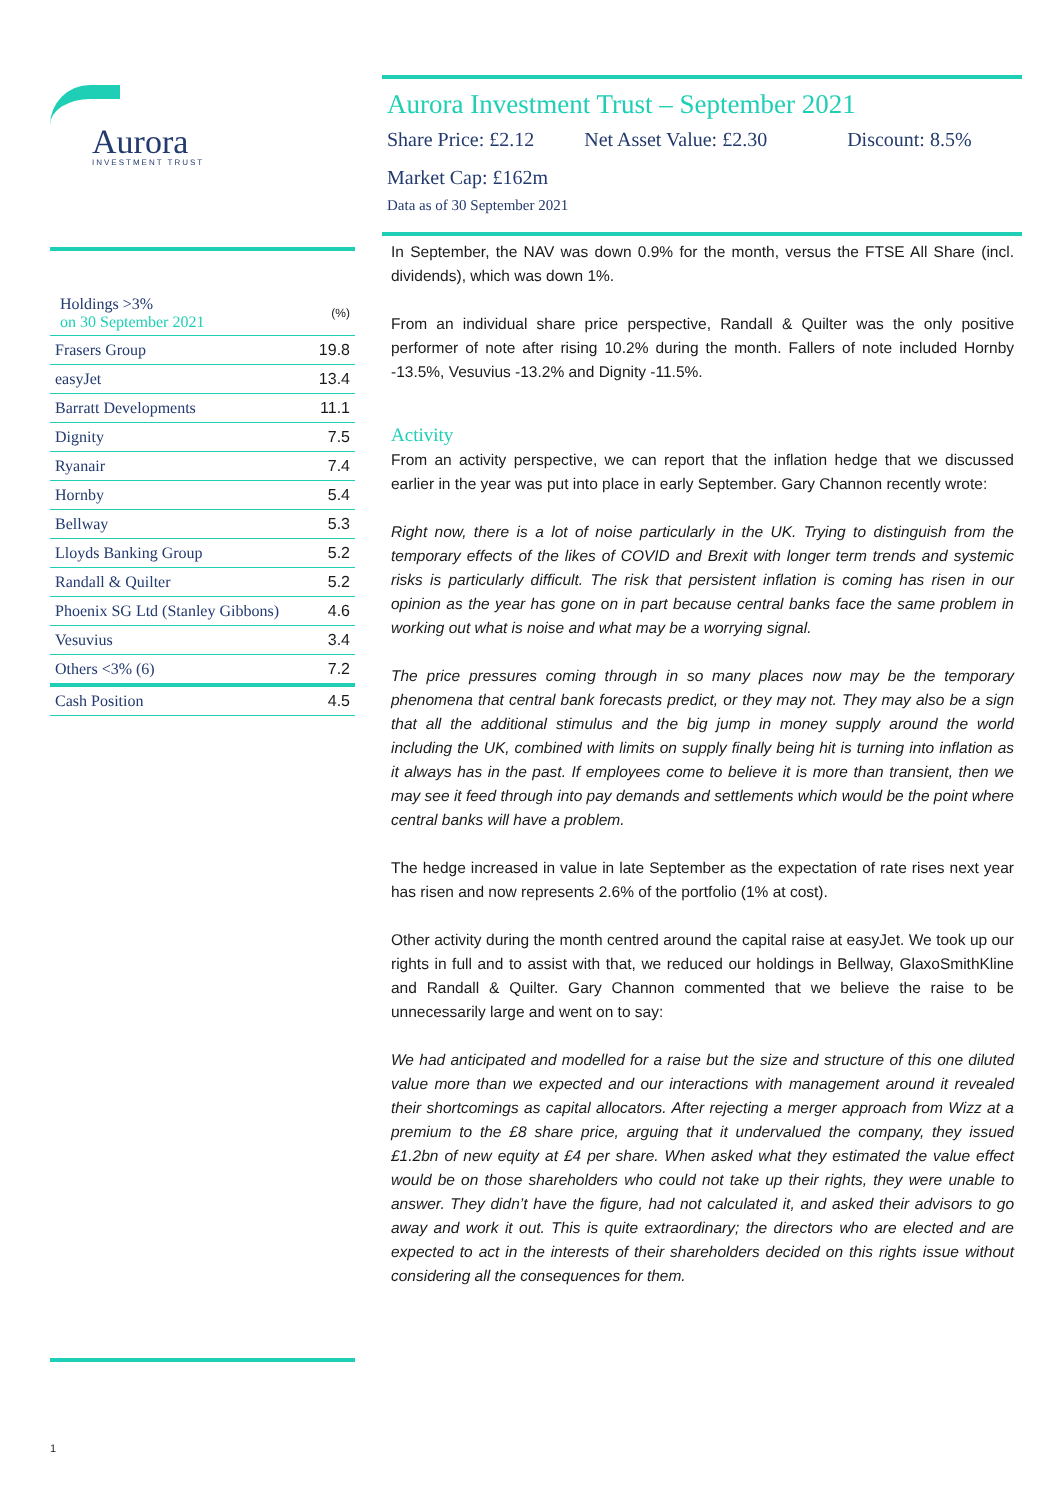Aurora
INVESTMENT TRUST
| Holdings >3% on 30 September 2021 | (%) |
| Frasers Group | 19.8 |
| easyJet | 13.4 |
| Barratt Developments | 11.1 |
| Dignity | 7.5 |
| Ryanair | 7.4 |
| Hornby | 5.4 |
| Bellway | 5.3 |
| Lloyds Banking Group | 5.2 |
| Randall & Quilter | 5.2 |
| Phoenix SG Ltd (Stanley Gibbons) | 4.6 |
| Vesuvius | 3.4 |
| Others <3% (6) | 7.2 |
| Cash Position | 4.5 |
1
Aurora Investment Trust – September 2021
Share Price: £2.12 Net Asset Value: £2.30 Discount: 8.5%
Market Cap: £162m
Data as of 30 September 2021
In September, the NAV was down 0.9% for the month, versus the FTSE All Share (incl. dividends), which was down 1%.
From an individual share price perspective, Randall & Quilter was the only positive performer of note after rising 10.2% during the month. Fallers of note included Hornby -13.5%, Vesuvius -13.2% and Dignity -11.5%.
Activity
From an activity perspective, we can report that the inflation hedge that we discussed earlier in the year was put into place in early September. Gary Channon recently wrote:
Right now, there is a lot of noise particularly in the UK. Trying to distinguish from the temporary effects of the likes of COVID and Brexit with longer term trends and systemic risks is particularly difficult. The risk that persistent inflation is coming has risen in our opinion as the year has gone on in part because central banks face the same problem in working out what is noise and what may be a worrying signal.
The price pressures coming through in so many places now may be the temporary phenomena that central bank forecasts predict, or they may not. They may also be a sign that all the additional stimulus and the big jump in money supply around the world including the UK, combined with limits on supply finally being hit is turning into inflation as it always has in the past. If employees come to believe it is more than transient, then we may see it feed through into pay demands and settlements which would be the point where central banks will have a problem.
The hedge increased in value in late September as the expectation of rate rises next year has risen and now represents 2.6% of the portfolio (1% at cost).
Other activity during the month centred around the capital raise at easyJet. We took up our rights in full and to assist with that, we reduced our holdings in Bellway, GlaxoSmithKline and Randall & Quilter. Gary Channon commented that we believe the raise to be unnecessarily large and went on to say:
We had anticipated and modelled for a raise but the size and structure of this one diluted value more than we expected and our interactions with management around it revealed their shortcomings as capital allocators. After rejecting a merger approach from Wizz at a premium to the £8 share price, arguing that it undervalued the company, they issued £1.2bn of new equity at £4 per share. When asked what they estimated the value effect would be on those shareholders who could not take up their rights, they were unable to answer. They didn’t have the figure, had not calculated it, and asked their advisors to go away and work it out. This is quite extraordinary; the directors who are elected and are expected to act in the interests of their shareholders decided on this rights issue without considering all the consequences for them.